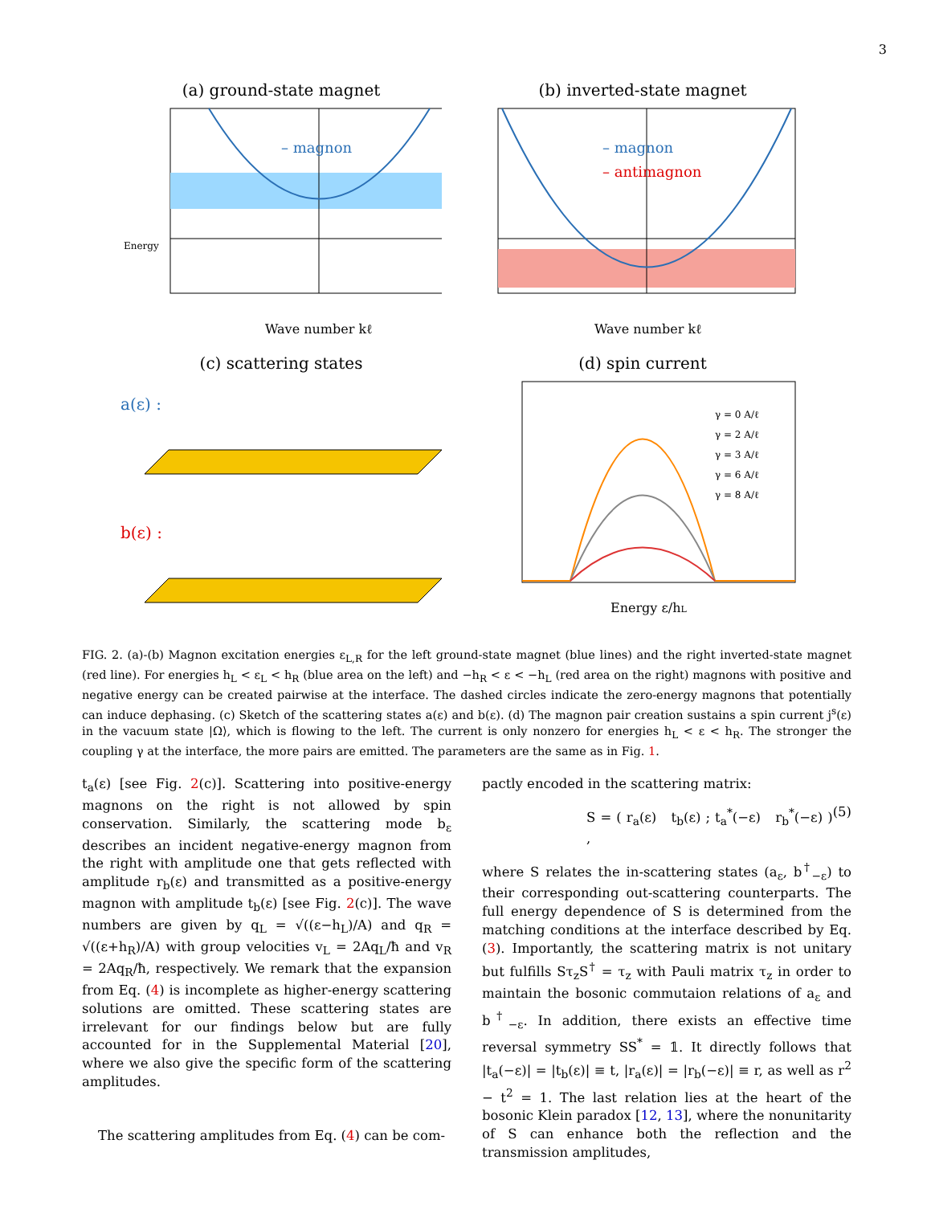3
(a) ground-state magnet
– magnon
Energy
Wave number kℓ
(b) inverted-state magnet
– magnon
– antimagnon
Wave number kℓ
(c) scattering states
a(ε) :
b(ε) :
(d) spin current
γ = 0 A/ℓ
γ = 2 A/ℓ
γ = 3 A/ℓ
γ = 6 A/ℓ
γ = 8 A/ℓ
Energy ε/hL
FIG. 2. (a)-(b) Magnon excitation energies ε<sub>L,R</sub> for the left ground-state magnet (blue lines) and the right inverted-state magnet (red line). For energies h<sub>L</sub> < ε<sub>L</sub> < h<sub>R</sub> (blue area on the left) and −h<sub>R</sub> < ε < −h<sub>L</sub> (red area on the right) magnons with positive and negative energy can be created pairwise at the interface. The dashed circles indicate the zero-energy magnons that potentially can induce dephasing. (c) Sketch of the scattering states a(ε) and b(ε). (d) The magnon pair creation sustains a spin current j<sup>s</sup>(ε) in the vacuum state |Ω⟩, which is flowing to the left. The current is only nonzero for energies h<sub>L</sub> < ε < h<sub>R</sub>. The stronger the coupling γ at the interface, the more pairs are emitted. The parameters are the same as in Fig. 1.
t<sub>a</sub>(ε) [see Fig. 2(c)]. Scattering into positive-energy magnons on the right is not allowed by spin conservation. Similarly, the scattering mode b<sub>ε</sub> describes an incident negative-energy magnon from the right with amplitude one that gets reflected with amplitude r<sub>b</sub>(ε) and transmitted as a positive-energy magnon with amplitude t<sub>b</sub>(ε) [see Fig. 2(c)]. The wave numbers are given by q<sub>L</sub> = √((ε−h<sub>L</sub>)/A) and q<sub>R</sub> = √((ε+h<sub>R</sub>)/A) with group velocities v<sub>L</sub> = 2Aq<sub>L</sub>/ħ and v<sub>R</sub> = 2Aq<sub>R</sub>/ħ, respectively. We remark that the expansion from Eq. (4) is incomplete as higher-energy scattering solutions are omitted. These scattering states are irrelevant for our findings below but are fully accounted for in the Supplemental Material [20], where we also give the specific form of the scattering amplitudes.
The scattering amplitudes from Eq. (4) can be com-
pactly encoded in the scattering matrix:
S = ( r<sub>a</sub>(ε) t<sub>b</sub>(ε) ; t<sub>a</sub><sup>*</sup>(−ε) r<sub>b</sub><sup>*</sup>(−ε) ) , (5)
where S relates the in-scattering states (a<sub>ε</sub>, b<sup>†</sup><sub>−ε</sub>) to their corresponding out-scattering counterparts. The full energy dependence of S is determined from the matching conditions at the interface described by Eq. (3). Importantly, the scattering matrix is not unitary but fulfills Sτ<sub>z</sub>S<sup>†</sup> = τ<sub>z</sub> with Pauli matrix τ<sub>z</sub> in order to maintain the bosonic commutaion relations of a<sub>ε</sub> and b<sup>†</sup><sub>−ε</sub>. In addition, there exists an effective time reversal symmetry SS<sup>*</sup> = 𝟙. It directly follows that |t<sub>a</sub>(−ε)| = |t<sub>b</sub>(ε)| ≡ t, |r<sub>a</sub>(ε)| = |r<sub>b</sub>(−ε)| ≡ r, as well as r<sup>2</sup> − t<sup>2</sup> = 1. The last relation lies at the heart of the bosonic Klein paradox [12, 13], where the nonunitarity of S can enhance both the reflection and the transmission amplitudes,